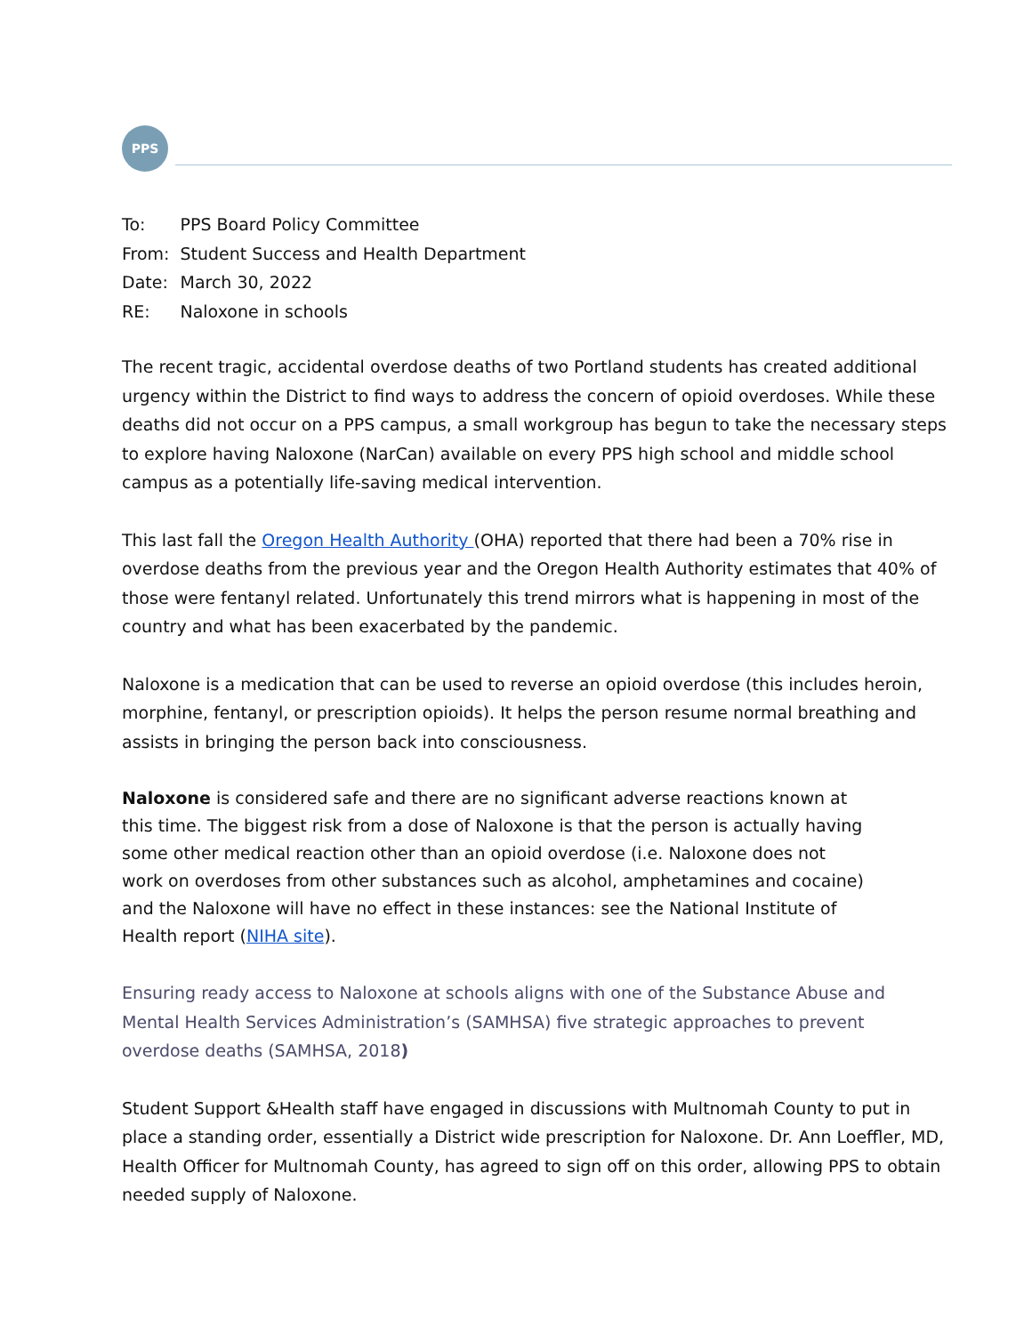PPS
| To: | PPS Board Policy Committee |
| From: | Student Success and Health Department |
| Date: | March 30, 2022 |
| RE: | Naloxone in schools |
The recent tragic, accidental overdose deaths of two Portland students has created additional urgency within the District to find ways to address the concern of opioid overdoses. While these deaths did not occur on a PPS campus, a small workgroup has begun to take the necessary steps to explore having Naloxone (NarCan) available on every PPS high school and middle school campus as a potentially life-saving medical intervention.
This last fall the Oregon Health Authority (OHA) reported that there had been a 70% rise in overdose deaths from the previous year and the Oregon Health Authority estimates that 40% of those were fentanyl related. Unfortunately this trend mirrors what is happening in most of the country and what has been exacerbated by the pandemic.
Naloxone is a medication that can be used to reverse an opioid overdose (this includes heroin, morphine, fentanyl, or prescription opioids). It helps the person resume normal breathing and assists in bringing the person back into consciousness.
Naloxone is considered safe and there are no significant adverse reactions known at this time. The biggest risk from a dose of Naloxone is that the person is actually having some other medical reaction other than an opioid overdose (i.e. Naloxone does not work on overdoses from other substances such as alcohol, amphetamines and cocaine) and the Naloxone will have no effect in these instances: see the National Institute of Health report (NIHA site).
Ensuring ready access to Naloxone at schools aligns with one of the Substance Abuse and Mental Health Services Administration’s (SAMHSA) five strategic approaches to prevent overdose deaths (SAMHSA, 2018)
Student Support &Health staff have engaged in discussions with Multnomah County to put in place a standing order, essentially a District wide prescription for Naloxone. Dr. Ann Loeffler, MD, Health Officer for Multnomah County, has agreed to sign off on this order, allowing PPS to obtain needed supply of Naloxone.